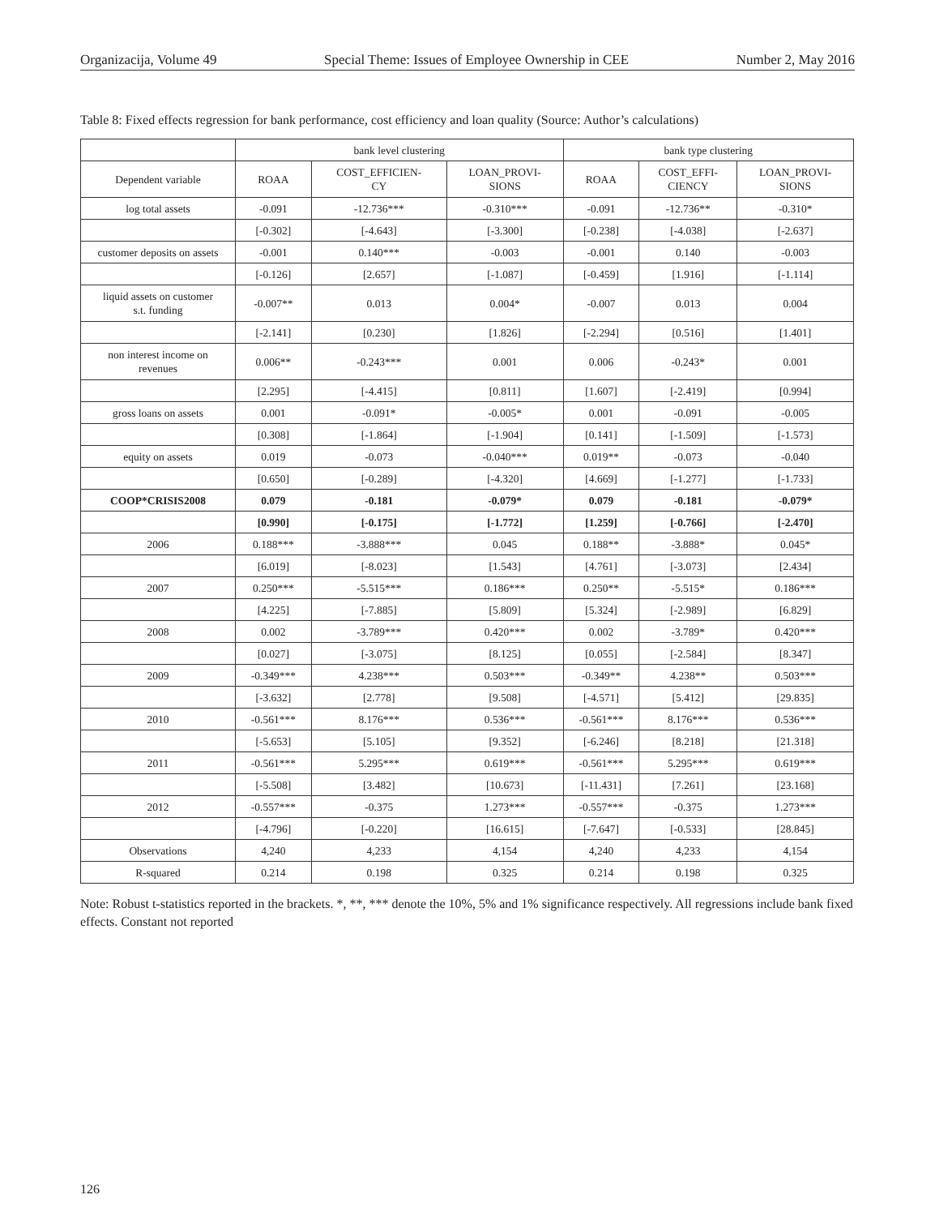Organizacija, Volume 49 Special Theme: Issues of Employee Ownership in CEE Number 2, May 2016
Table 8: Fixed effects regression for bank performance, cost efficiency and loan quality (Source: Author’s calculations)
| | bank level clustering | | | bank type clustering | | |
| --- | --- | --- | --- | --- | --- | --- |
| Dependent variable | ROAA | COST_EFFICIEN- CY | LOAN_PROVI- SIONS | ROAA | COST_EFFI- CIENCY | LOAN_PROVI- SIONS |
| log total assets | -0.091 | -12.736*** | -0.310*** | -0.091 | -12.736** | -0.310* |
| | [-0.302] | [-4.643] | [-3.300] | [-0.238] | [-4.038] | [-2.637] |
| customer deposits on assets | -0.001 | 0.140*** | -0.003 | -0.001 | 0.140 | -0.003 |
| | [-0.126] | [2.657] | [-1.087] | [-0.459] | [1.916] | [-1.114] |
| liquid assets on customer s.t. funding | -0.007** | 0.013 | 0.004* | -0.007 | 0.013 | 0.004 |
| | [-2.141] | [0.230] | [1.826] | [-2.294] | [0.516] | [1.401] |
| non interest income on revenues | 0.006** | -0.243*** | 0.001 | 0.006 | -0.243* | 0.001 |
| | [2.295] | [-4.415] | [0.811] | [1.607] | [-2.419] | [0.994] |
| gross loans on assets | 0.001 | -0.091* | -0.005* | 0.001 | -0.091 | -0.005 |
| | [0.308] | [-1.864] | [-1.904] | [0.141] | [-1.509] | [-1.573] |
| equity on assets | 0.019 | -0.073 | -0.040*** | 0.019** | -0.073 | -0.040 |
| | [0.650] | [-0.289] | [-4.320] | [4.669] | [-1.277] | [-1.733] |
| COOP*CRISIS2008 | 0.079 | -0.181 | -0.079* | 0.079 | -0.181 | -0.079* |
| | [0.990] | [-0.175] | [-1.772] | [1.259] | [-0.766] | [-2.470] |
| 2006 | 0.188*** | -3.888*** | 0.045 | 0.188** | -3.888* | 0.045* |
| | [6.019] | [-8.023] | [1.543] | [4.761] | [-3.073] | [2.434] |
| 2007 | 0.250*** | -5.515*** | 0.186*** | 0.250** | -5.515* | 0.186*** |
| | [4.225] | [-7.885] | [5.809] | [5.324] | [-2.989] | [6.829] |
| 2008 | 0.002 | -3.789*** | 0.420*** | 0.002 | -3.789* | 0.420*** |
| | [0.027] | [-3.075] | [8.125] | [0.055] | [-2.584] | [8.347] |
| 2009 | -0.349*** | 4.238*** | 0.503*** | -0.349** | 4.238** | 0.503*** |
| | [-3.632] | [2.778] | [9.508] | [-4.571] | [5.412] | [29.835] |
| 2010 | -0.561*** | 8.176*** | 0.536*** | -0.561*** | 8.176*** | 0.536*** |
| | [-5.653] | [5.105] | [9.352] | [-6.246] | [8.218] | [21.318] |
| 2011 | -0.561*** | 5.295*** | 0.619*** | -0.561*** | 5.295*** | 0.619*** |
| | [-5.508] | [3.482] | [10.673] | [-11.431] | [7.261] | [23.168] |
| 2012 | -0.557*** | -0.375 | 1.273*** | -0.557*** | -0.375 | 1.273*** |
| | [-4.796] | [-0.220] | [16.615] | [-7.647] | [-0.533] | [28.845] |
| Observations | 4,240 | 4,233 | 4,154 | 4,240 | 4,233 | 4,154 |
| R-squared | 0.214 | 0.198 | 0.325 | 0.214 | 0.198 | 0.325 |
Note: Robust t-statistics reported in the brackets. *, **, *** denote the 10%, 5% and 1% significance respectively. All regressions include bank fixed effects. Constant not reported
126